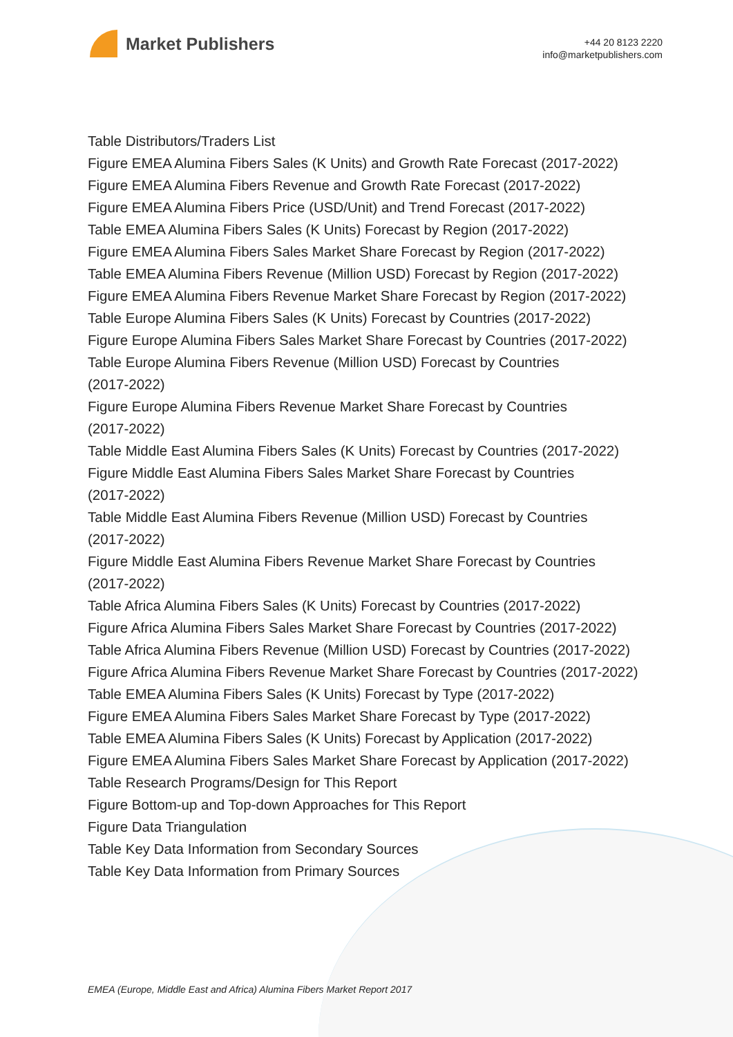Market Publishers
+44 20 8123 2220
info@marketpublishers.com
Table Distributors/Traders List
Figure EMEA Alumina Fibers Sales (K Units) and Growth Rate Forecast (2017-2022)
Figure EMEA Alumina Fibers Revenue and Growth Rate Forecast (2017-2022)
Figure EMEA Alumina Fibers Price (USD/Unit) and Trend Forecast (2017-2022)
Table EMEA Alumina Fibers Sales (K Units) Forecast by Region (2017-2022)
Figure EMEA Alumina Fibers Sales Market Share Forecast by Region (2017-2022)
Table EMEA Alumina Fibers Revenue (Million USD) Forecast by Region (2017-2022)
Figure EMEA Alumina Fibers Revenue Market Share Forecast by Region (2017-2022)
Table Europe Alumina Fibers Sales (K Units) Forecast by Countries (2017-2022)
Figure Europe Alumina Fibers Sales Market Share Forecast by Countries (2017-2022)
Table Europe Alumina Fibers Revenue (Million USD) Forecast by Countries
(2017-2022)
Figure Europe Alumina Fibers Revenue Market Share Forecast by Countries
(2017-2022)
Table Middle East Alumina Fibers Sales (K Units) Forecast by Countries (2017-2022)
Figure Middle East Alumina Fibers Sales Market Share Forecast by Countries
(2017-2022)
Table Middle East Alumina Fibers Revenue (Million USD) Forecast by Countries
(2017-2022)
Figure Middle East Alumina Fibers Revenue Market Share Forecast by Countries
(2017-2022)
Table Africa Alumina Fibers Sales (K Units) Forecast by Countries (2017-2022)
Figure Africa Alumina Fibers Sales Market Share Forecast by Countries (2017-2022)
Table Africa Alumina Fibers Revenue (Million USD) Forecast by Countries (2017-2022)
Figure Africa Alumina Fibers Revenue Market Share Forecast by Countries (2017-2022)
Table EMEA Alumina Fibers Sales (K Units) Forecast by Type (2017-2022)
Figure EMEA Alumina Fibers Sales Market Share Forecast by Type (2017-2022)
Table EMEA Alumina Fibers Sales (K Units) Forecast by Application (2017-2022)
Figure EMEA Alumina Fibers Sales Market Share Forecast by Application (2017-2022)
Table Research Programs/Design for This Report
Figure Bottom-up and Top-down Approaches for This Report
Figure Data Triangulation
Table Key Data Information from Secondary Sources
Table Key Data Information from Primary Sources
EMEA (Europe, Middle East and Africa) Alumina Fibers Market Report 2017